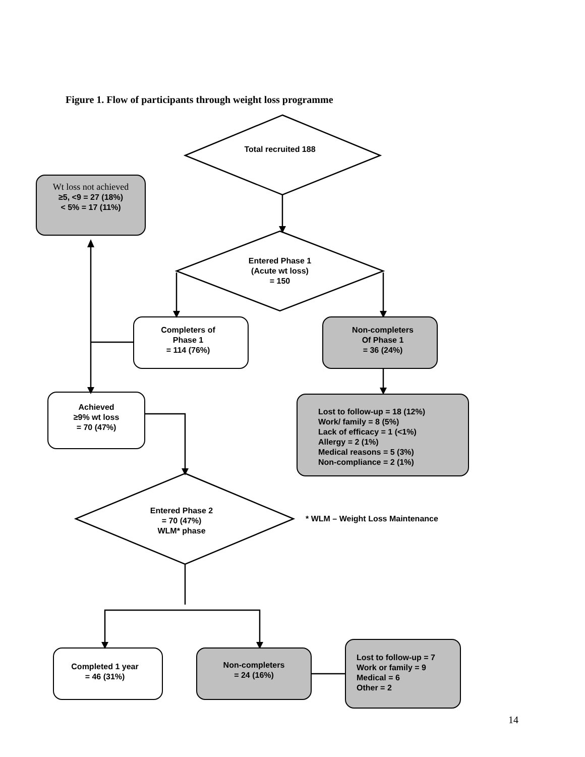Figure 1. Flow of participants through weight loss programme
Total recruited 188
Wt loss not achieved
≥5, <9 = 27 (18%)
< 5% = 17 (11%)
Entered Phase 1
(Acute wt loss)
= 150
Completers of
Phase 1
= 114 (76%)
Non-completers
Of Phase 1
= 36 (24%)
Achieved
≥9% wt loss
= 70 (47%)
Lost to follow-up = 18 (12%)
Work/ family = 8 (5%)
Lack of efficacy = 1 (<1%)
Allergy = 2 (1%)
Medical reasons = 5 (3%)
Non-compliance = 2 (1%)
Entered Phase 2
= 70 (47%)
WLM* phase
* WLM – Weight Loss Maintenance
Completed 1 year
= 46 (31%)
Non-completers
= 24 (16%)
Lost to follow-up = 7
Work or family = 9
Medical = 6
Other = 2
14